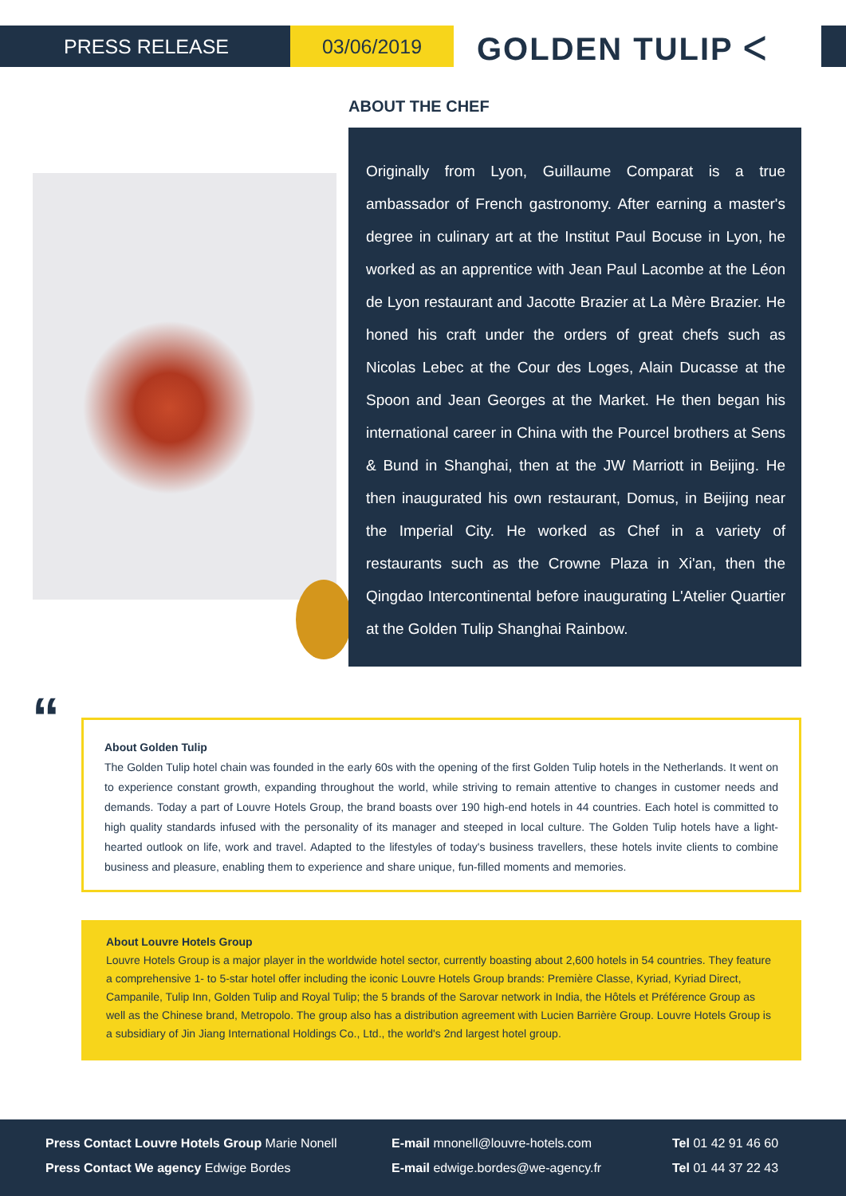PRESS RELEASE 03/06/2019 GOLDEN TULIP ᐸ
ABOUT THE CHEF
Originally from Lyon, Guillaume Comparat is a true ambassador of French gastronomy. After earning a master's degree in culinary art at the Institut Paul Bocuse in Lyon, he worked as an apprentice with Jean Paul Lacombe at the Léon de Lyon restaurant and Jacotte Brazier at La Mère Brazier. He honed his craft under the orders of great chefs such as Nicolas Lebec at the Cour des Loges, Alain Ducasse at the Spoon and Jean Georges at the Market. He then began his international career in China with the Pourcel brothers at Sens & Bund in Shanghai, then at the JW Marriott in Beijing. He then inaugurated his own restaurant, Domus, in Beijing near the Imperial City. He worked as Chef in a variety of restaurants such as the Crowne Plaza in Xi'an, then the Qingdao Intercontinental before inaugurating L'Atelier Quartier at the Golden Tulip Shanghai Rainbow.
“
About Golden Tulip
The Golden Tulip hotel chain was founded in the early 60s with the opening of the first Golden Tulip hotels in the Netherlands. It went on to experience constant growth, expanding throughout the world, while striving to remain attentive to changes in customer needs and demands. Today a part of Louvre Hotels Group, the brand boasts over 190 high-end hotels in 44 countries. Each hotel is committed to high quality standards infused with the personality of its manager and steeped in local culture. The Golden Tulip hotels have a light-hearted outlook on life, work and travel. Adapted to the lifestyles of today's business travellers, these hotels invite clients to combine business and pleasure, enabling them to experience and share unique, fun-filled moments and memories.
About Louvre Hotels Group
Louvre Hotels Group is a major player in the worldwide hotel sector, currently boasting about 2,600 hotels in 54 countries. They feature a comprehensive 1- to 5-star hotel offer including the iconic Louvre Hotels Group brands: Première Classe, Kyriad, Kyriad Direct, Campanile, Tulip Inn, Golden Tulip and Royal Tulip; the 5 brands of the Sarovar network in India, the Hôtels et Préférence Group as well as the Chinese brand, Metropolo. The group also has a distribution agreement with Lucien Barrière Group. Louvre Hotels Group is a subsidiary of Jin Jiang International Holdings Co., Ltd., the world's 2nd largest hotel group.
Press Contact Louvre Hotels Group Marie Nonell
Press Contact We agency Edwige Bordes
E-mail mnonell@louvre-hotels.com
E-mail edwige.bordes@we-agency.fr
Tel 01 42 91 46 60
Tel 01 44 37 22 43